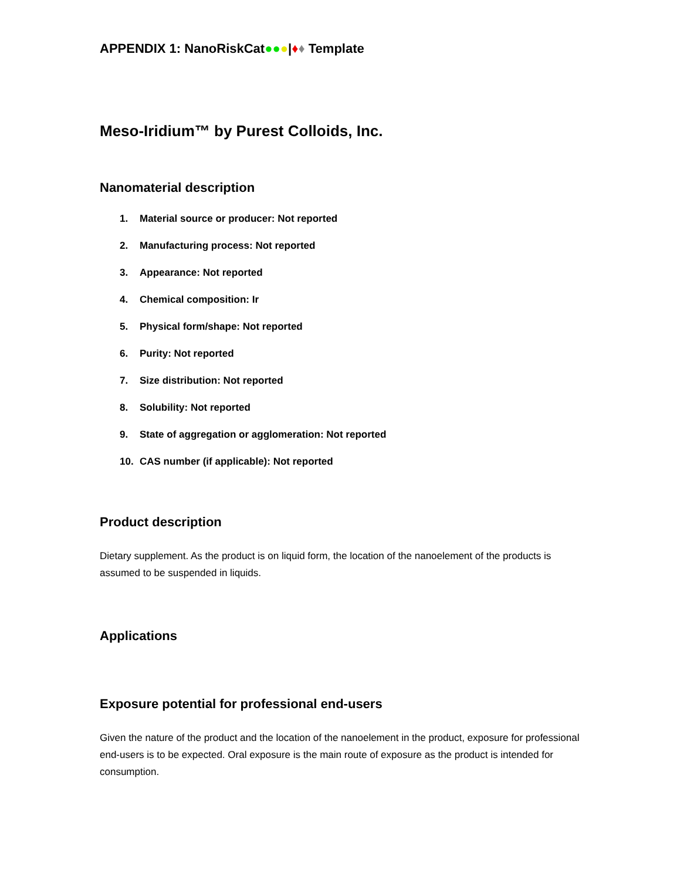APPENDIX 1: NanoRiskCat●●●|♦♦ Template
Meso-Iridium™ by Purest Colloids, Inc.
Nanomaterial description
1. Material source or producer: Not reported
2. Manufacturing process: Not reported
3. Appearance: Not reported
4. Chemical composition: Ir
5. Physical form/shape: Not reported
6. Purity: Not reported
7. Size distribution: Not reported
8. Solubility: Not reported
9. State of aggregation or agglomeration: Not reported
10. CAS number (if applicable): Not reported
Product description
Dietary supplement. As the product is on liquid form, the location of the nanoelement of the products is assumed to be suspended in liquids.
Applications
Exposure potential for professional end-users
Given the nature of the product and the location of the nanoelement in the product, exposure for professional end-users is to be expected. Oral exposure is the main route of exposure as the product is intended for consumption.